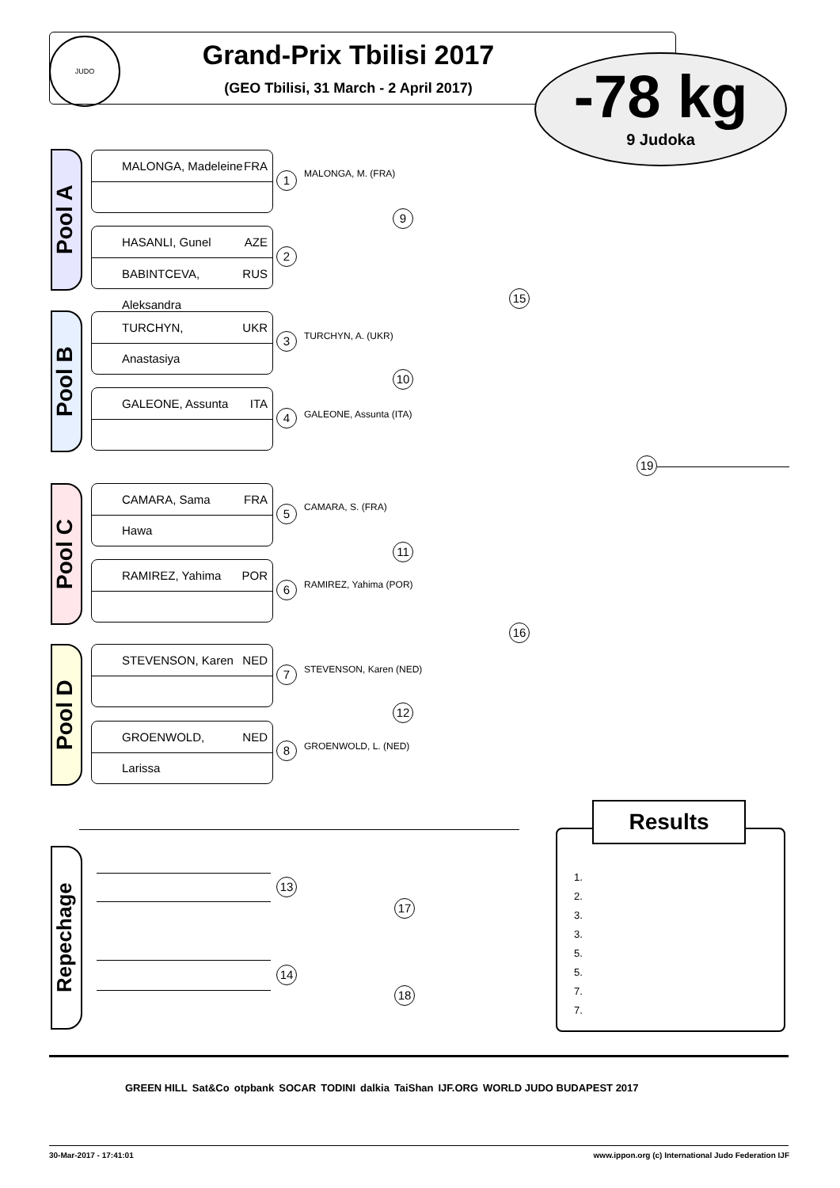JUDO
Grand-Prix Tbilisi 2017
(GEO Tbilisi, 31 March - 2 April 2017)
-78 kg
9 Judoka
Pool A
Pool B
Pool C
Pool D
MALONGA, Madeleine FRA
HASANLI, Gunel AZE
BABINTCEVA, Aleksandra RUS
TURCHYN, Anastasiya UKR
GALEONE, Assunta ITA
CAMARA, Sama Hawa FRA
RAMIREZ, Yahima POR
STEVENSON, Karen NED
GROENWOLD, Larissa NED
1 MALONGA, M. (FRA)
2
3 TURCHYN, A. (UKR)
4 GALEONE, Assunta (ITA)
5 CAMARA, S. (FRA)
6 RAMIREZ, Yahima (POR)
7 STEVENSON, Karen (NED)
8 GROENWOLD, L. (NED)
9
10
11
12
15
16
19
Repechage
13
14
17
18
Results
1.
2.
3.
3.
5.
5.
7.
7.
GREEN HILL Sat&Co otpbank SOCAR TODINI dalkia TaiShan IJF.ORG WORLD JUDO BUDAPEST 2017
30-Mar-2017 - 17:41:01
www.ippon.org (c) International Judo Federation IJF